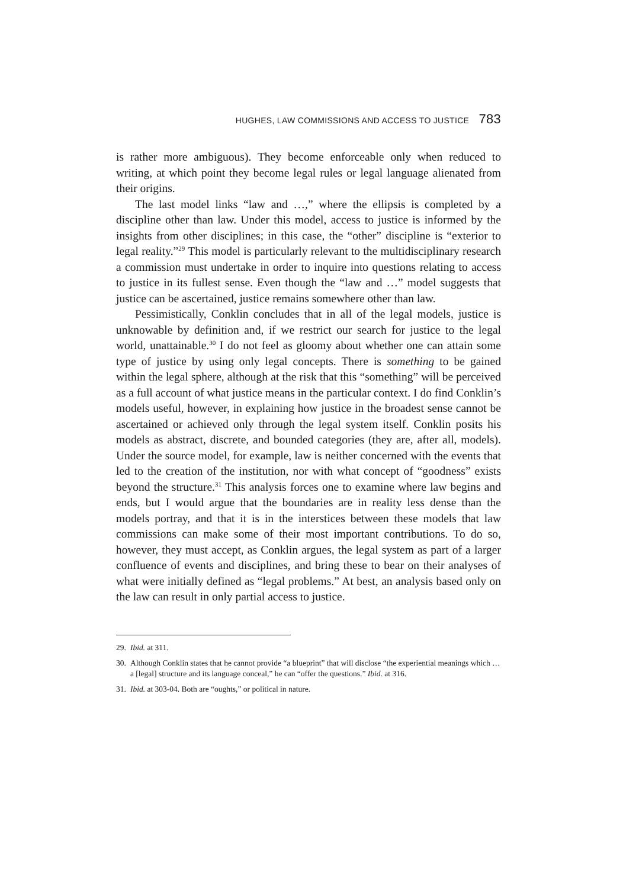HUGHES, LAW COMMISSIONS AND ACCESS TO JUSTICE 783
is rather more ambiguous). They become enforceable only when reduced to writing, at which point they become legal rules or legal language alienated from their origins.
The last model links “law and …,” where the ellipsis is completed by a discipline other than law. Under this model, access to justice is informed by the insights from other disciplines; in this case, the “other” discipline is “exterior to legal reality.”<sup>29</sup> This model is particularly relevant to the multidisciplinary research a commission must undertake in order to inquire into questions relating to access to justice in its fullest sense. Even though the “law and …” model suggests that justice can be ascertained, justice remains somewhere other than law.
Pessimistically, Conklin concludes that in all of the legal models, justice is unknowable by definition and, if we restrict our search for justice to the legal world, unattainable.<sup>30</sup> I do not feel as gloomy about whether one can attain some type of justice by using only legal concepts. There is something to be gained within the legal sphere, although at the risk that this “something” will be perceived as a full account of what justice means in the particular context. I do find Conklin’s models useful, however, in explaining how justice in the broadest sense cannot be ascertained or achieved only through the legal system itself. Conklin posits his models as abstract, discrete, and bounded categories (they are, after all, models). Under the source model, for example, law is neither concerned with the events that led to the creation of the institution, nor with what concept of “goodness” exists beyond the structure.<sup>31</sup> This analysis forces one to examine where law begins and ends, but I would argue that the boundaries are in reality less dense than the models portray, and that it is in the interstices between these models that law commissions can make some of their most important contributions. To do so, however, they must accept, as Conklin argues, the legal system as part of a larger confluence of events and disciplines, and bring these to bear on their analyses of what were initially defined as “legal problems.” At best, an analysis based only on the law can result in only partial access to justice.
29. Ibid. at 311.
30. Although Conklin states that he cannot provide “a blueprint” that will disclose “the experiential meanings which … a [legal] structure and its language conceal,” he can “offer the questions.” Ibid. at 316.
31. Ibid. at 303-04. Both are “oughts,” or political in nature.